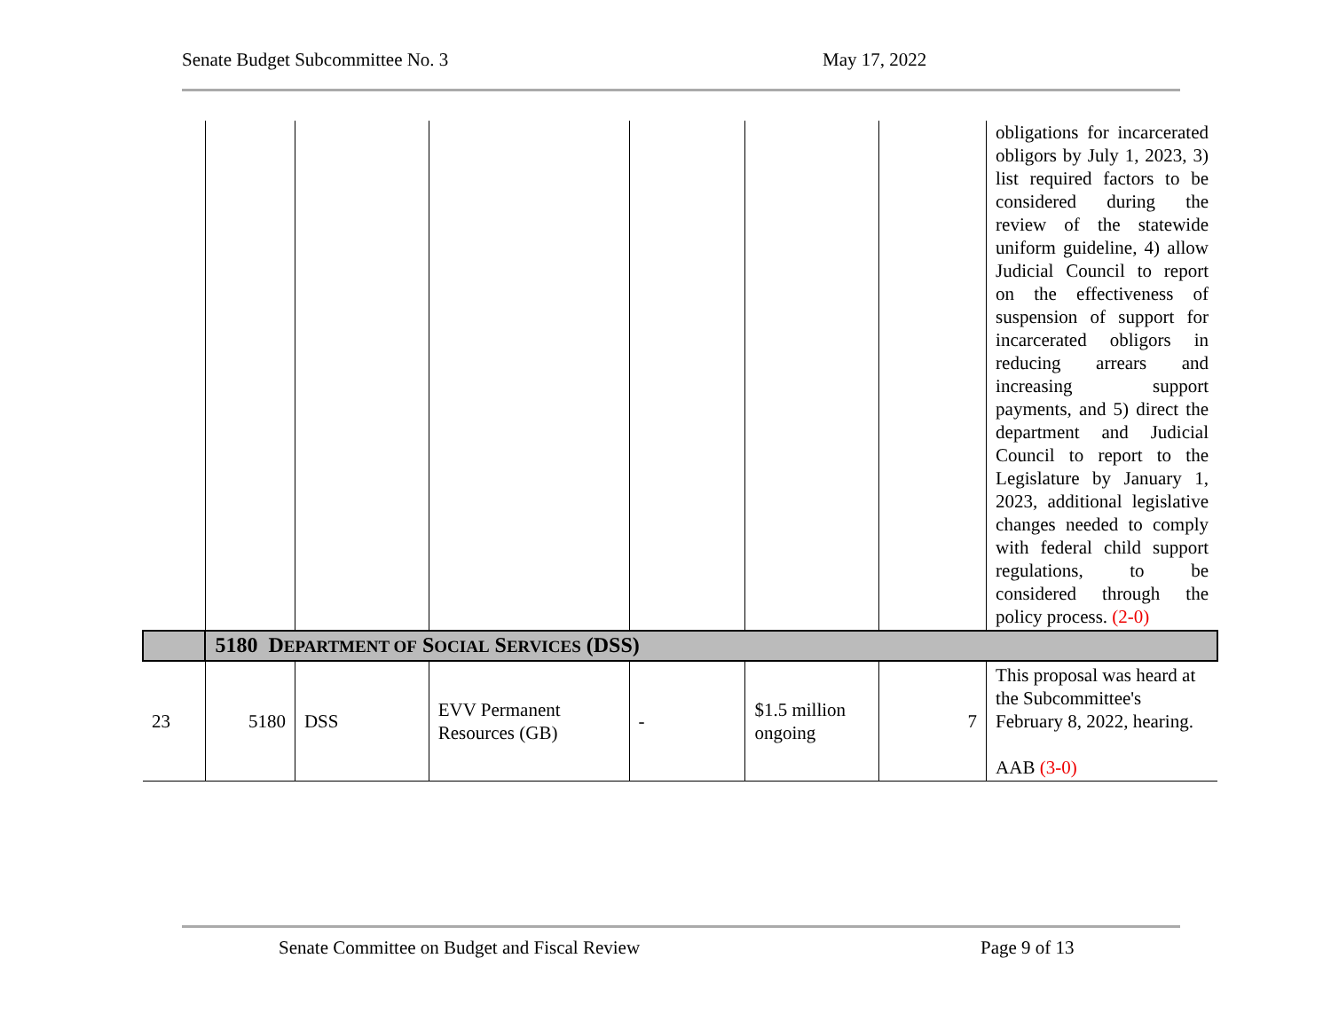Senate Budget Subcommittee No. 3 May 17, 2022
| | | | | | | | obligations for incarcerated obligors by July 1, 2023, 3) list required factors to be considered during the review of the statewide uniform guideline, 4) allow Judicial Council to report on the effectiveness of suspension of support for incarcerated obligors in reducing arrears and increasing support payments, and 5) direct the department and Judicial Council to report to the Legislature by January 1, 2023, additional legislative changes needed to comply with federal child support regulations, to be considered through the policy process. (2-0) |
| | 5180 D EPARTMENT OF S OCIAL S ERVICES (DSS) | | | | | | |
| 23 | 5180 | DSS | EVV Permanent Resources (GB) | - | $1.5 million ongoing | 7 | This proposal was heard at the Subcommittee's February 8, 2022, hearing. AAB (3-0) |
Senate Committee on Budget and Fiscal Review Page 9 of 13